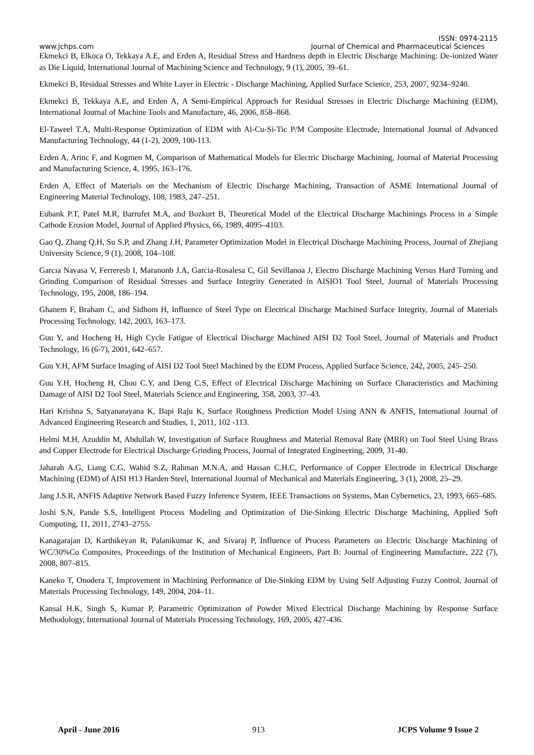ISSN: 0974-2115
www.jchps.com Journal of Chemical and Pharmaceutical Sciences
Ekmekci B, Elkoca O, Tekkaya A.E, and Erden A, Residual Stress and Hardness depth in Electric Discharge Machining: De-ionized Water as Die Liquid, International Journal of Machining Science and Technology, 9 (1), 2005, 39–61.
Ekmekci B, Residual Stresses and White Layer in Electric - Discharge Machining, Applied Surface Science, 253, 2007, 9234–9240.
Ekmekci B, Tekkaya A.E, and Erden A, A Semi-Empirical Approach for Residual Stresses in Electric Discharge Machining (EDM), International Journal of Machine Tools and Manufacture, 46, 2006, 858–868.
El-Taweel T.A, Multi-Response Optimization of EDM with Al-Cu-Si-Tic P/M Composite Electrode, International Journal of Advanced Manufacturing Technology, 44 (1-2), 2009, 100-113.
Erden A, Arinc F, and Kogmen M, Comparison of Mathematical Models for Electric Discharge Machining, Journal of Material Processing and Manufacturing Science, 4, 1995, 163–176.
Erden A, Effect of Materials on the Mechanism of Electric Discharge Machining, Transaction of ASME International Journal of Engineering Material Technology, 108, 1983, 247–251.
Eubank P.T, Patel M.R, Barrufet M.A, and Bozkurt B, Theoretical Model of the Electrical Discharge Machinings Process in a Simple Cathode Erosion Model, Journal of Applied Physics, 66, 1989, 4095–4103.
Gao Q, Zhang Q.H, Su S.P, and Zhang J.H, Parameter Optimization Model in Electrical Discharge Machining Process, Journal of Zhejiang University Science, 9 (1), 2008, 104–108.
Garcıa Navasa V, Ferreresb I, Maranonb J.A, Garcia-Rosalesa C, Gil Sevillanoa J, Electro Discharge Machining Versus Hard Turning and Grinding Comparison of Residual Stresses and Surface Integrity Generated in AISIO1 Tool Steel, Journal of Materials Processing Technology, 195, 2008, 186–194.
Ghanem F, Braham C, and Sidhom H, Influence of Steel Type on Electrical Discharge Machined Surface Integrity, Journal of Materials Processing Technology, 142, 2003, 163–173.
Guu Y, and Hocheng H, High Cycle Fatigue of Electrical Discharge Machined AISI D2 Tool Steel, Journal of Materials and Product Technology, 16 (6-7), 2001, 642–657.
Guu Y.H, AFM Surface Imaging of AISI D2 Tool Steel Machined by the EDM Process, Applied Surface Science, 242, 2005, 245–250.
Guu Y.H, Hocheng H, Chou C.Y, and Deng C.S, Effect of Electrical Discharge Machining on Surface Characteristics and Machining Damage of AISI D2 Tool Steel, Materials Science and Engineering, 358, 2003, 37–43.
Hari Krishna S, Satyanarayana K, Bapi Raju K, Surface Roughness Prediction Model Using ANN & ANFIS, International Journal of Advanced Engineering Research and Studies, 1, 2011, 102 -113.
Helmi M.H, Azuddin M, Abdullah W, Investigation of Surface Roughness and Material Removal Rate (MRR) on Tool Steel Using Brass and Copper Electrode for Electrical Discharge Grinding Process, Journal of Integrated Engineering, 2009, 31-40.
Jaharah A.G, Liang C.G, Wahid S.Z, Rahman M.N.A, and Hassan C.H.C, Performance of Copper Electrode in Electrical Discharge Machining (EDM) of AISI H13 Harden Steel, International Journal of Mechanical and Materials Engineering, 3 (1), 2008, 25–29.
Jang J.S.R, ANFIS Adaptive Network Based Fuzzy Inference System, IEEE Transactions on Systems, Man Cybernetics, 23, 1993, 665–685.
Joshi S.N, Pande S.S, Intelligent Process Modeling and Optimization of Die-Sinking Electric Discharge Machining, Applied Soft Computing, 11, 2011, 2743–2755.
Kanagarajan D, Karthikeyan R, Palanikumar K, and Sivaraj P, Influence of Process Parameters on Electric Discharge Machining of WC/30%Co Composites, Proceedings of the Institution of Mechanical Engineers, Part B: Journal of Engineering Manufacture, 222 (7), 2008, 807–815.
Kaneko T, Onodera T, Improvement in Machining Performance of Die-Sinking EDM by Using Self Adjusting Fuzzy Control, Journal of Materials Processing Technology, 149, 2004, 204–11.
Kansal H.K, Singh S, Kumar P, Parametric Optimization of Powder Mixed Electrical Discharge Machining by Response Surface Methodology, International Journal of Materials Processing Technology, 169, 2005, 427-436.
April - June 2016 913 JCPS Volume 9 Issue 2